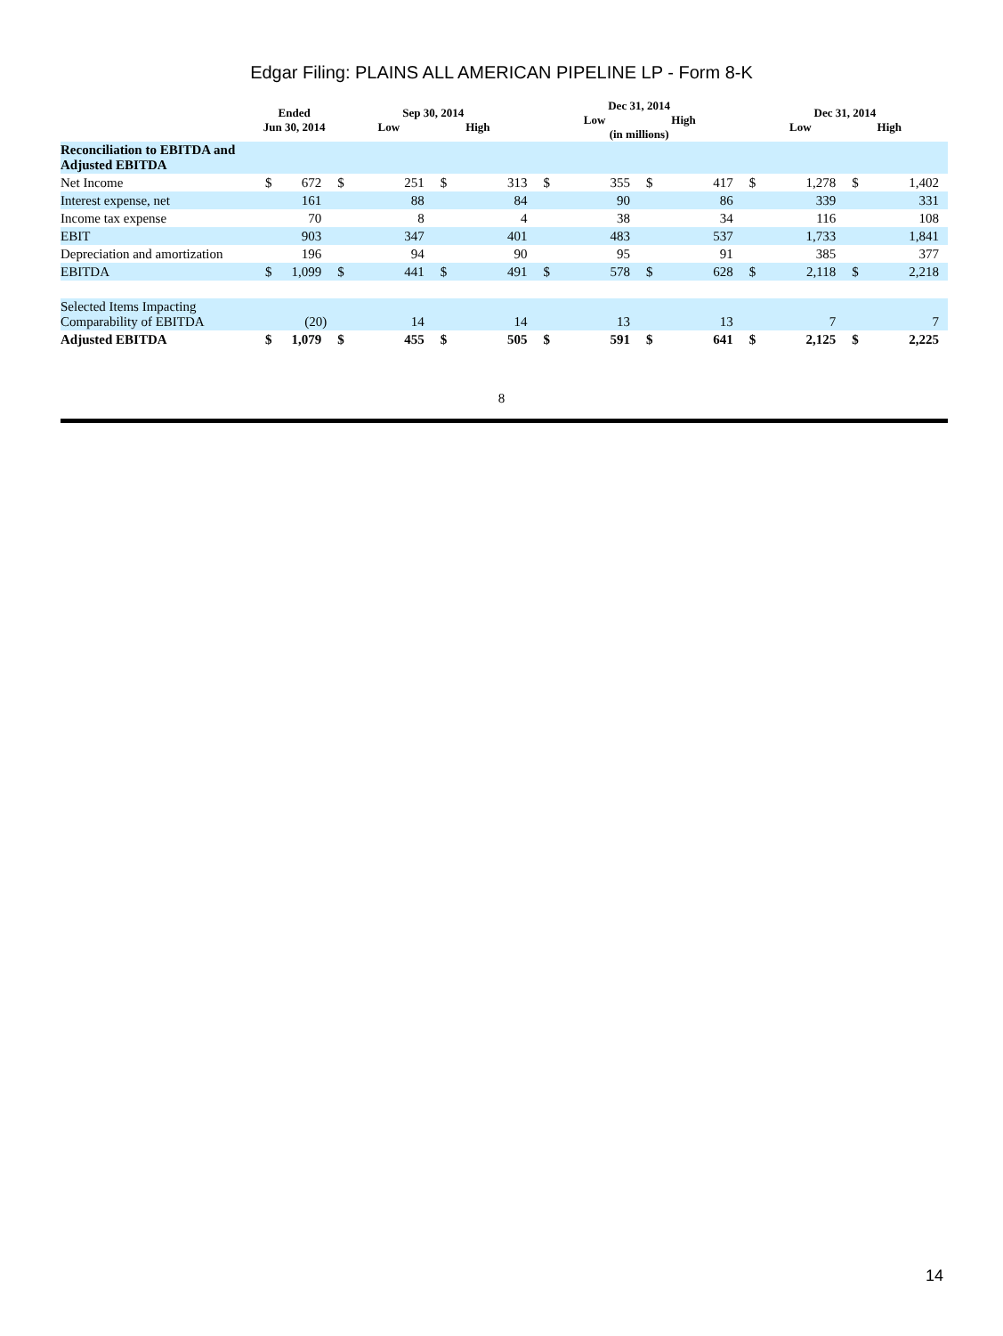Edgar Filing: PLAINS ALL AMERICAN PIPELINE LP - Form 8-K
| | Ended Jun 30, 2014 | | Sep 30, 2014 Low High | | | | Dec 31, 2014 Low High (in millions) | | | | Dec 31, 2014 Low High | | | |
| --- | --- | --- | --- | --- | --- | --- | --- | --- | --- | --- | --- | --- | --- | --- |
| Reconciliation to EBITDA and Adjusted EBITDA | | | | | | | | | | | | | | |
| Net Income | $ | 672 | $ | 251 | $ | 313 | $ | 355 | $ | 417 | $ | 1,278 | $ | 1,402 |
| Interest expense, net | | 161 | | 88 | | 84 | | 90 | | 86 | | 339 | | 331 |
| Income tax expense | | 70 | | 8 | | 4 | | 38 | | 34 | | 116 | | 108 |
| EBIT | | 903 | | 347 | | 401 | | 483 | | 537 | | 1,733 | | 1,841 |
| Depreciation and amortization | | 196 | | 94 | | 90 | | 95 | | 91 | | 385 | | 377 |
| EBITDA | $ | 1,099 | $ | 441 | $ | 491 | $ | 578 | $ | 628 | $ | 2,118 | $ | 2,218 |
| Selected Items Impacting Comparability of EBITDA | | (20) | | 14 | | 14 | | 13 | | 13 | | 7 | | 7 |
| Adjusted EBITDA | $ | 1,079 | $ | 455 | $ | 505 | $ | 591 | $ | 641 | $ | 2,125 | $ | 2,225 |
8
14